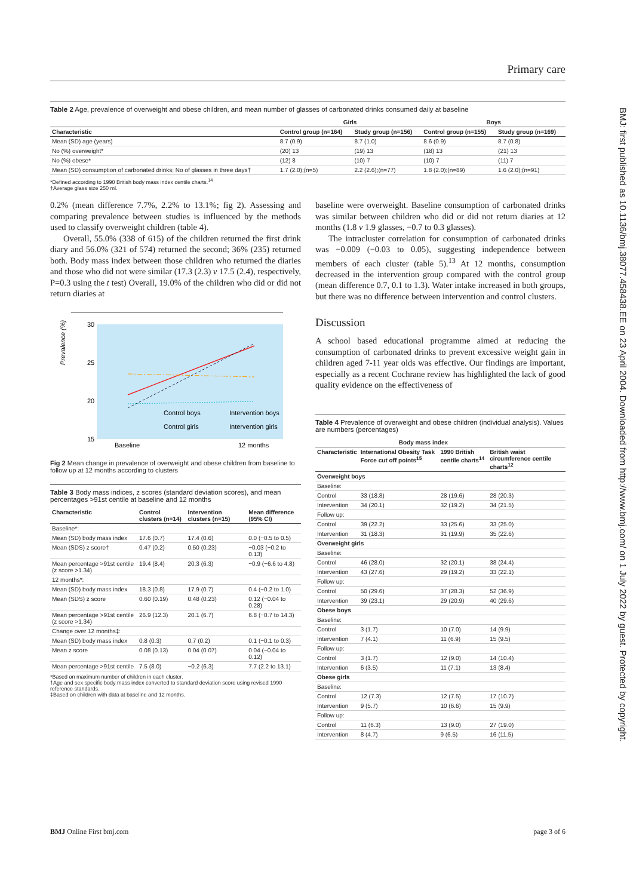Primary care
BMJ: first published as 10.1136/bmj.38077.458438.EE on 23 April 2004. Downloaded from http://www.bmj.com/ on 1 July 2022 by guest. Protected by copyright.
Table 2 Age, prevalence of overweight and obese children, and mean number of glasses of carbonated drinks consumed daily at baseline
| | Girls | | Boys | |
| --- | --- | --- | --- | --- |
| Characteristic | Control group (n=164) | Study group (n=156) | Control group (n=155) | Study group (n=169) |
| Mean (SD) age (years) | 8.7 (0.9) | 8.7 (1.0) | 8.6 (0.9) | 8.7 (0.8) |
| No (%) overweight* | (20) 13 | (19) 13 | (18) 13 | (21) 13 |
| No (%) obese* | (12) 8 | (10) 7 | (10) 7 | (11) 7 |
| Mean (SD) consumption of carbonated drinks; No of glasses in three days† | 1.7 (2.0);(n=5) | 2.2 (2.6);(n=77) | 1.8 (2.0);(n=89) | 1.6 (2.0);(n=91) |
*Defined according to 1990 British body mass index centile charts.<sup>14</sup>
†Average glass size 250 ml.
0.2% (mean difference 7.7%, 2.2% to 13.1%; fig 2). Assessing and comparing prevalence between studies is influenced by the methods used to classify overweight children (table 4).
Overall, 55.0% (338 of 615) of the children returned the first drink diary and 56.0% (321 of 574) returned the second; 36% (235) returned both. Body mass index between those children who returned the diaries and those who did not were similar (17.3 (2.3) v 17.5 (2.4), respectively, P=0.3 using the t test) Overall, 19.0% of the children who did or did not return diaries at
Prevalence (%)
30
25
20
15
Control boys
Intervention boys
Control girls
Intervention girls
Baseline
12 months
Fig 2 Mean change in prevalence of overweight and obese children from baseline to follow up at 12 months according to clusters
Table 3 Body mass indices, z scores (standard deviation scores), and mean percentages >91st centile at baseline and 12 months
| Characteristic | Control clusters (n=14) | Intervention clusters (n=15) | Mean difference (95% CI) |
| --- | --- | --- | --- |
| Baseline*: | | | |
| Mean (SD) body mass index | 17.6 (0.7) | 17.4 (0.6) | 0.0 (−0.5 to 0.5) |
| Mean (SDS) z score† | 0.47 (0.2) | 0.50 (0.23) | −0.03 (−0.2 to 0.13) |
| Mean percentage >91st centile (z score >1.34) | 19.4 (8.4) | 20.3 (6.3) | −0.9 (−6.6 to 4.8) |
| 12 months*: | | | |
| Mean (SD) body mass index | 18.3 (0.8) | 17.9 (0.7) | 0.4 (−0.2 to 1.0) |
| Mean (SDS) z score | 0.60 (0.19) | 0.48 (0.23) | 0.12 (−0.04 to 0.28) |
| Mean percentage >91st centile (z score >1.34) | 26.9 (12.3) | 20.1 (6.7) | 6.8 (−0.7 to 14.3) |
| Change over 12 months‡: | | | |
| Mean (SD) body mass index | 0.8 (0.3) | 0.7 (0.2) | 0.1 (−0.1 to 0.3) |
| Mean z score | 0.08 (0.13) | 0.04 (0.07) | 0.04 (−0.04 to 0.12) |
| Mean percentage >91st centile | 7.5 (8.0) | −0.2 (6.3) | 7.7 (2.2 to 13.1) |
*Based on maximum number of children in each cluster.
†Age and sex specific body mass index converted to standard deviation score using revised 1990 reference standards.
‡Based on children with data at baseline and 12 months.
baseline were overweight. Baseline consumption of carbonated drinks was similar between children who did or did not return diaries at 12 months (1.8 v 1.9 glasses, −0.7 to 0.3 glasses).
The intracluster correlation for consumption of carbonated drinks was −0.009 (−0.03 to 0.05), suggesting independence between members of each cluster (table 5).<sup>13</sup> At 12 months, consumption decreased in the intervention group compared with the control group (mean difference 0.7, 0.1 to 1.3). Water intake increased in both groups, but there was no difference between intervention and control clusters.
Discussion
A school based educational programme aimed at reducing the consumption of carbonated drinks to prevent excessive weight gain in children aged 7-11 year olds was effective. Our findings are important, especially as a recent Cochrane review has highlighted the lack of good quality evidence on the effectiveness of
Table 4 Prevalence of overweight and obese children (individual analysis). Values are numbers (percentages)
| | Body mass index | | |
| --- | --- | --- | --- |
| Characteristic | International Obesity Task Force cut off points<sup>15</sup> | 1990 British centile charts<sup>14</sup> | British waist circumference centile charts<sup>12</sup> |
| Overweight boys | | | |
| Baseline: | | | |
| Control | 33 (18.8) | 28 (19.6) | 28 (20.3) |
| Intervention | 34 (20.1) | 32 (19.2) | 34 (21.5) |
| Follow up: | | | |
| Control | 39 (22.2) | 33 (25.6) | 33 (25.0) |
| Intervention | 31 (18.3) | 31 (19.9) | 35 (22.6) |
| Overweight girls | | | |
| Baseline: | | | |
| Control | 46 (28.0) | 32 (20.1) | 38 (24.4) |
| Intervention | 43 (27.6) | 29 (19.2) | 33 (22.1) |
| Follow up: | | | |
| Control | 50 (29.6) | 37 (28.3) | 52 (36.9) |
| Intervention | 39 (23.1) | 29 (20.9) | 40 (29.6) |
| Obese boys | | | |
| Baseline: | | | |
| Control | 3 (1.7) | 10 (7.0) | 14 (9.9) |
| Intervention | 7 (4.1) | 11 (6.9) | 15 (9.5) |
| Follow up: | | | |
| Control | 3 (1.7) | 12 (9.0) | 14 (10.4) |
| Intervention | 6 (3.5) | 11 (7.1) | 13 (8.4) |
| Obese girls | | | |
| Baseline: | | | |
| Control | 12 (7.3) | 12 (7.5) | 17 (10.7) |
| Intervention | 9 (5.7) | 10 (6.6) | 15 (9.9) |
| Follow up: | | | |
| Control | 11 (6.3) | 13 (9.0) | 27 (19.0) |
| Intervention | 8 (4.7) | 9 (6.5) | 16 (11.5) |
BMJ Online First bmj.com page 3 of 6